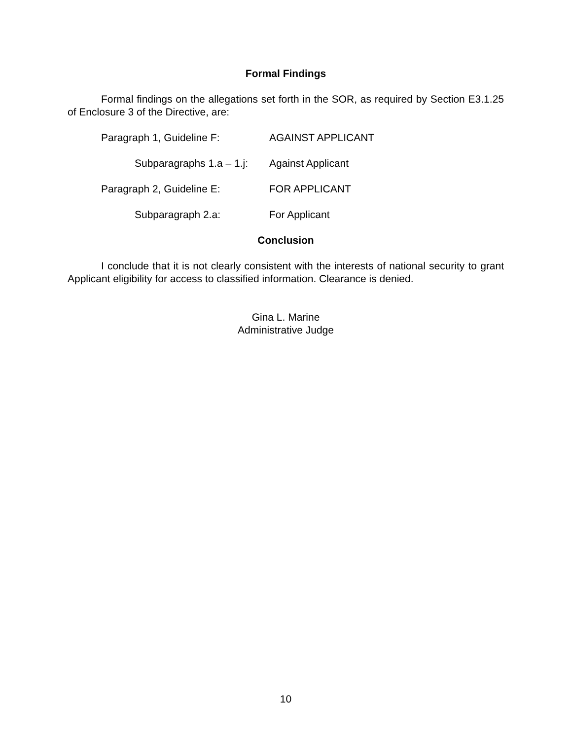Formal Findings
Formal findings on the allegations set forth in the SOR, as required by Section E3.1.25 of Enclosure 3 of the Directive, are:
Paragraph 1, Guideline F: AGAINST APPLICANT
Subparagraphs 1.a – 1.j: Against Applicant
Paragraph 2, Guideline E: FOR APPLICANT
Subparagraph 2.a: For Applicant
Conclusion
I conclude that it is not clearly consistent with the interests of national security to grant Applicant eligibility for access to classified information. Clearance is denied.
Gina L. Marine
Administrative Judge
10